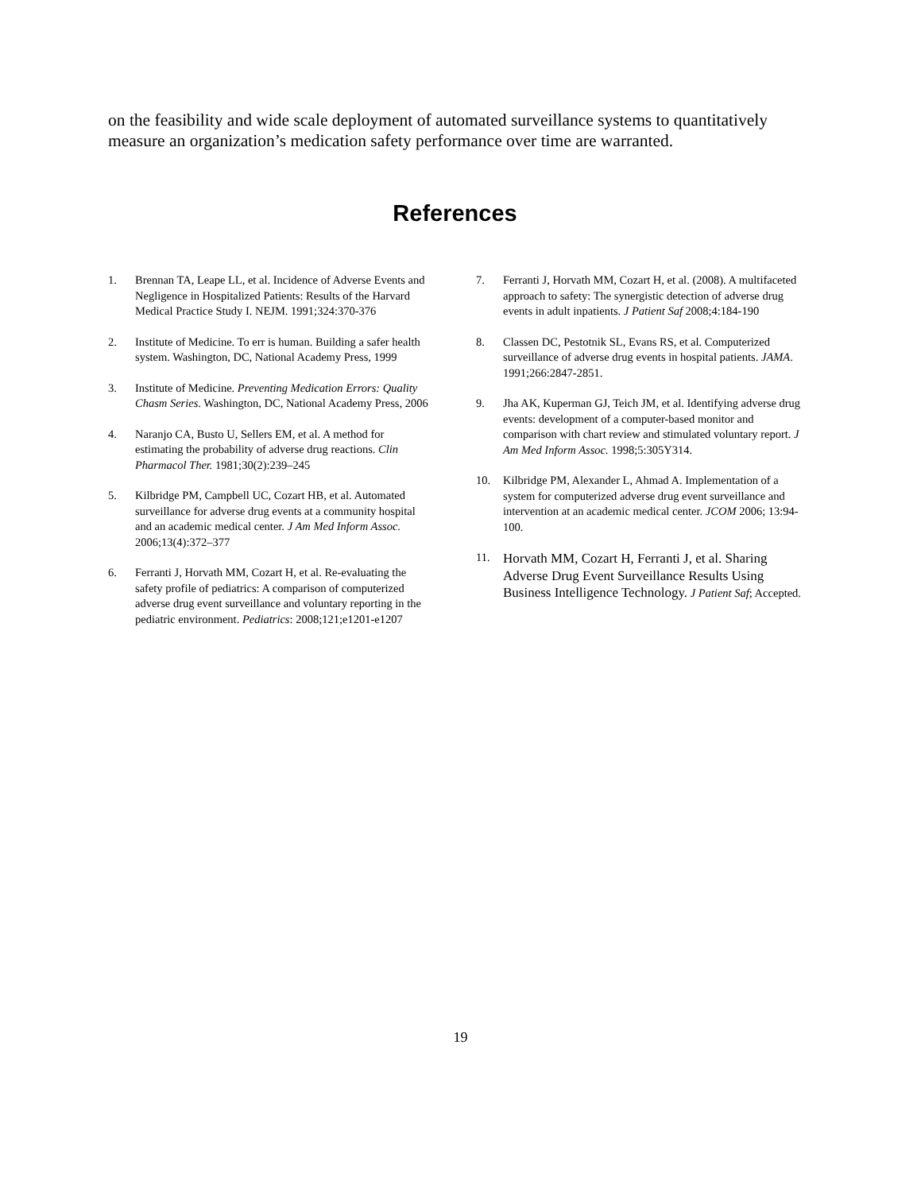on the feasibility and wide scale deployment of automated surveillance systems to quantitatively measure an organization’s medication safety performance over time are warranted.
References
1. Brennan TA, Leape LL, et al. Incidence of Adverse Events and Negligence in Hospitalized Patients: Results of the Harvard Medical Practice Study I. NEJM. 1991;324:370-376
2. Institute of Medicine. To err is human. Building a safer health system. Washington, DC, National Academy Press, 1999
3. Institute of Medicine. Preventing Medication Errors: Quality Chasm Series. Washington, DC, National Academy Press, 2006
4. Naranjo CA, Busto U, Sellers EM, et al. A method for estimating the probability of adverse drug reactions. Clin Pharmacol Ther. 1981;30(2):239–245
5. Kilbridge PM, Campbell UC, Cozart HB, et al. Automated surveillance for adverse drug events at a community hospital and an academic medical center. J Am Med Inform Assoc. 2006;13(4):372–377
6. Ferranti J, Horvath MM, Cozart H, et al. Re-evaluating the safety profile of pediatrics: A comparison of computerized adverse drug event surveillance and voluntary reporting in the pediatric environment. Pediatrics: 2008;121;e1201-e1207
7. Ferranti J, Horvath MM, Cozart H, et al. (2008). A multifaceted approach to safety: The synergistic detection of adverse drug events in adult inpatients. J Patient Saf 2008;4:184-190
8. Classen DC, Pestotnik SL, Evans RS, et al. Computerized surveillance of adverse drug events in hospital patients. JAMA. 1991;266:2847-2851.
9. Jha AK, Kuperman GJ, Teich JM, et al. Identifying adverse drug events: development of a computer-based monitor and comparison with chart review and stimulated voluntary report. J Am Med Inform Assoc. 1998;5:305Y314.
10. Kilbridge PM, Alexander L, Ahmad A. Implementation of a system for computerized adverse drug event surveillance and intervention at an academic medical center. JCOM 2006; 13:94-100.
11. Horvath MM, Cozart H, Ferranti J, et al. Sharing Adverse Drug Event Surveillance Results Using Business Intelligence Technology. J Patient Saf; Accepted.
19